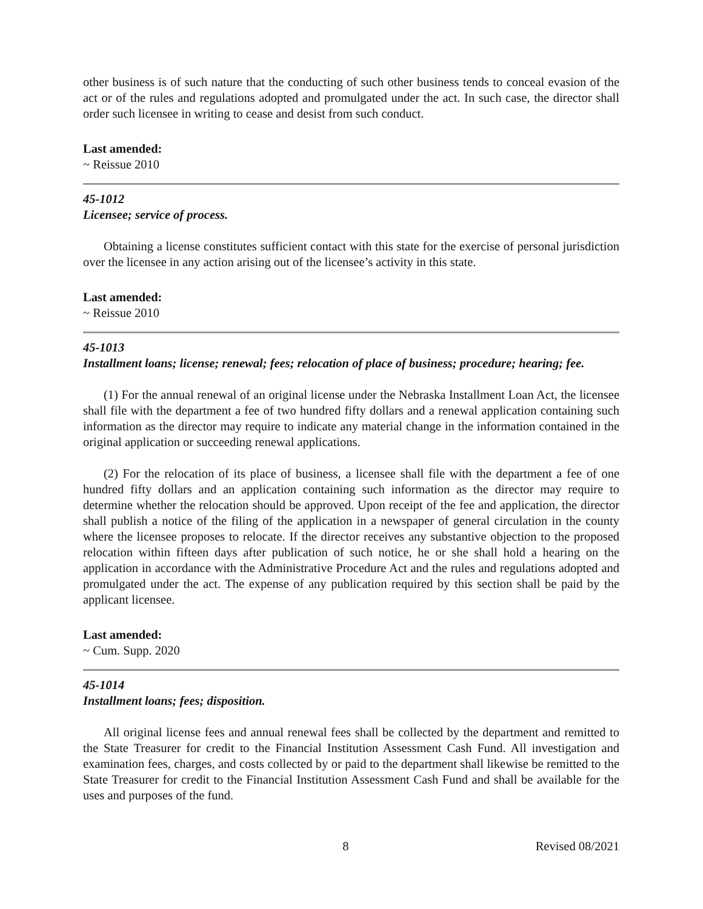other business is of such nature that the conducting of such other business tends to conceal evasion of the act or of the rules and regulations adopted and promulgated under the act. In such case, the director shall order such licensee in writing to cease and desist from such conduct.
Last amended:
~ Reissue 2010
45-1012
Licensee; service of process.
Obtaining a license constitutes sufficient contact with this state for the exercise of personal jurisdiction over the licensee in any action arising out of the licensee’s activity in this state.
Last amended:
~ Reissue 2010
45-1013
Installment loans; license; renewal; fees; relocation of place of business; procedure; hearing; fee.
(1) For the annual renewal of an original license under the Nebraska Installment Loan Act, the licensee shall file with the department a fee of two hundred fifty dollars and a renewal application containing such information as the director may require to indicate any material change in the information contained in the original application or succeeding renewal applications.
(2) For the relocation of its place of business, a licensee shall file with the department a fee of one hundred fifty dollars and an application containing such information as the director may require to determine whether the relocation should be approved. Upon receipt of the fee and application, the director shall publish a notice of the filing of the application in a newspaper of general circulation in the county where the licensee proposes to relocate. If the director receives any substantive objection to the proposed relocation within fifteen days after publication of such notice, he or she shall hold a hearing on the application in accordance with the Administrative Procedure Act and the rules and regulations adopted and promulgated under the act. The expense of any publication required by this section shall be paid by the applicant licensee.
Last amended:
~ Cum. Supp. 2020
45-1014
Installment loans; fees; disposition.
All original license fees and annual renewal fees shall be collected by the department and remitted to the State Treasurer for credit to the Financial Institution Assessment Cash Fund. All investigation and examination fees, charges, and costs collected by or paid to the department shall likewise be remitted to the State Treasurer for credit to the Financial Institution Assessment Cash Fund and shall be available for the uses and purposes of the fund.
8 Revised 08/2021